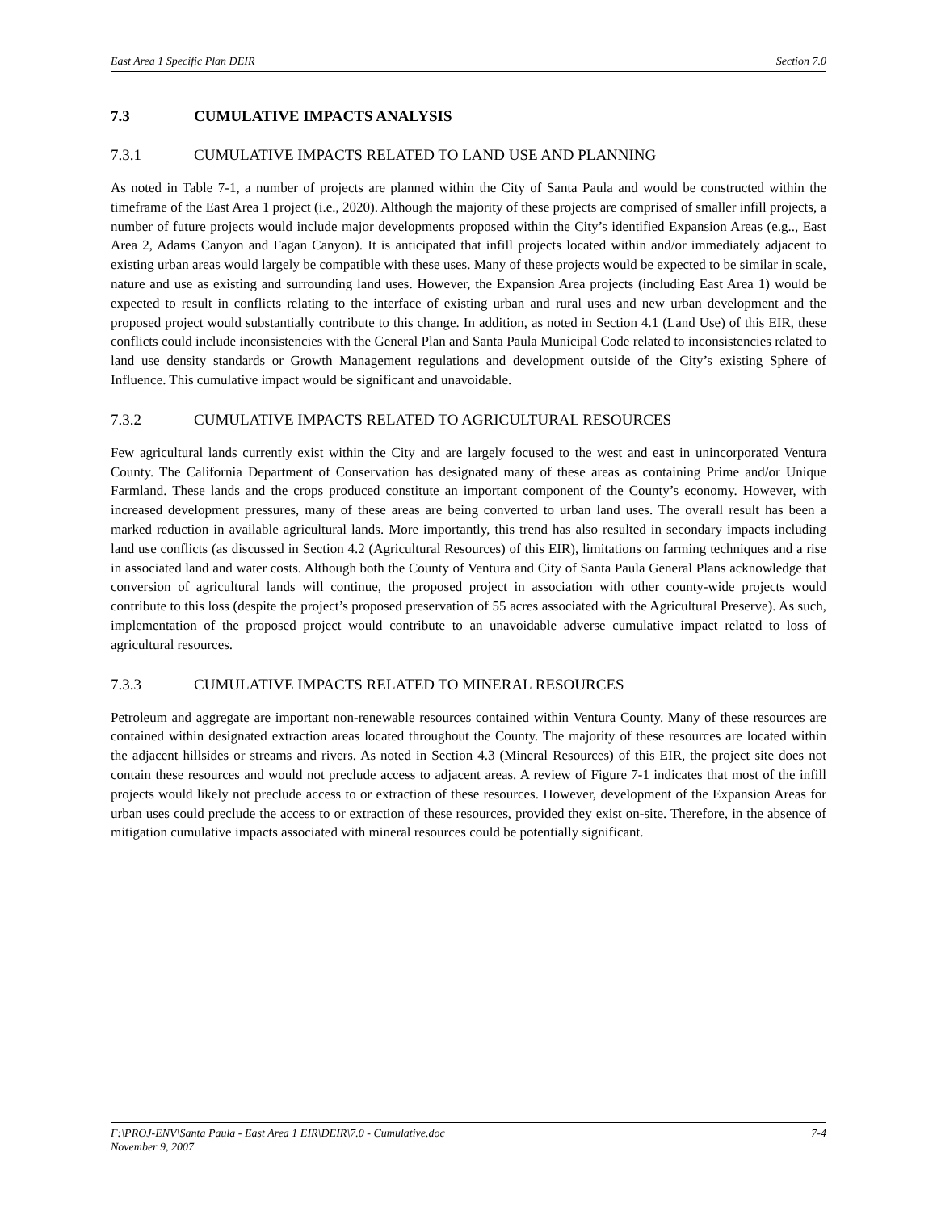East Area 1 Specific Plan DEIR Section 7.0
7.3 CUMULATIVE IMPACTS ANALYSIS
7.3.1 CUMULATIVE IMPACTS RELATED TO LAND USE AND PLANNING
As noted in Table 7-1, a number of projects are planned within the City of Santa Paula and would be constructed within the timeframe of the East Area 1 project (i.e., 2020). Although the majority of these projects are comprised of smaller infill projects, a number of future projects would include major developments proposed within the City’s identified Expansion Areas (e.g.., East Area 2, Adams Canyon and Fagan Canyon). It is anticipated that infill projects located within and/or immediately adjacent to existing urban areas would largely be compatible with these uses. Many of these projects would be expected to be similar in scale, nature and use as existing and surrounding land uses. However, the Expansion Area projects (including East Area 1) would be expected to result in conflicts relating to the interface of existing urban and rural uses and new urban development and the proposed project would substantially contribute to this change. In addition, as noted in Section 4.1 (Land Use) of this EIR, these conflicts could include inconsistencies with the General Plan and Santa Paula Municipal Code related to inconsistencies related to land use density standards or Growth Management regulations and development outside of the City’s existing Sphere of Influence. This cumulative impact would be significant and unavoidable.
7.3.2 CUMULATIVE IMPACTS RELATED TO AGRICULTURAL RESOURCES
Few agricultural lands currently exist within the City and are largely focused to the west and east in unincorporated Ventura County. The California Department of Conservation has designated many of these areas as containing Prime and/or Unique Farmland. These lands and the crops produced constitute an important component of the County’s economy. However, with increased development pressures, many of these areas are being converted to urban land uses. The overall result has been a marked reduction in available agricultural lands. More importantly, this trend has also resulted in secondary impacts including land use conflicts (as discussed in Section 4.2 (Agricultural Resources) of this EIR), limitations on farming techniques and a rise in associated land and water costs. Although both the County of Ventura and City of Santa Paula General Plans acknowledge that conversion of agricultural lands will continue, the proposed project in association with other county-wide projects would contribute to this loss (despite the project’s proposed preservation of 55 acres associated with the Agricultural Preserve). As such, implementation of the proposed project would contribute to an unavoidable adverse cumulative impact related to loss of agricultural resources.
7.3.3 CUMULATIVE IMPACTS RELATED TO MINERAL RESOURCES
Petroleum and aggregate are important non-renewable resources contained within Ventura County. Many of these resources are contained within designated extraction areas located throughout the County. The majority of these resources are located within the adjacent hillsides or streams and rivers. As noted in Section 4.3 (Mineral Resources) of this EIR, the project site does not contain these resources and would not preclude access to adjacent areas. A review of Figure 7-1 indicates that most of the infill projects would likely not preclude access to or extraction of these resources. However, development of the Expansion Areas for urban uses could preclude the access to or extraction of these resources, provided they exist on-site. Therefore, in the absence of mitigation cumulative impacts associated with mineral resources could be potentially significant.
F:\PROJ-ENV\Santa Paula - East Area 1 EIR\DEIR\7.0 - Cumulative.doc 7-4
November 9, 2007